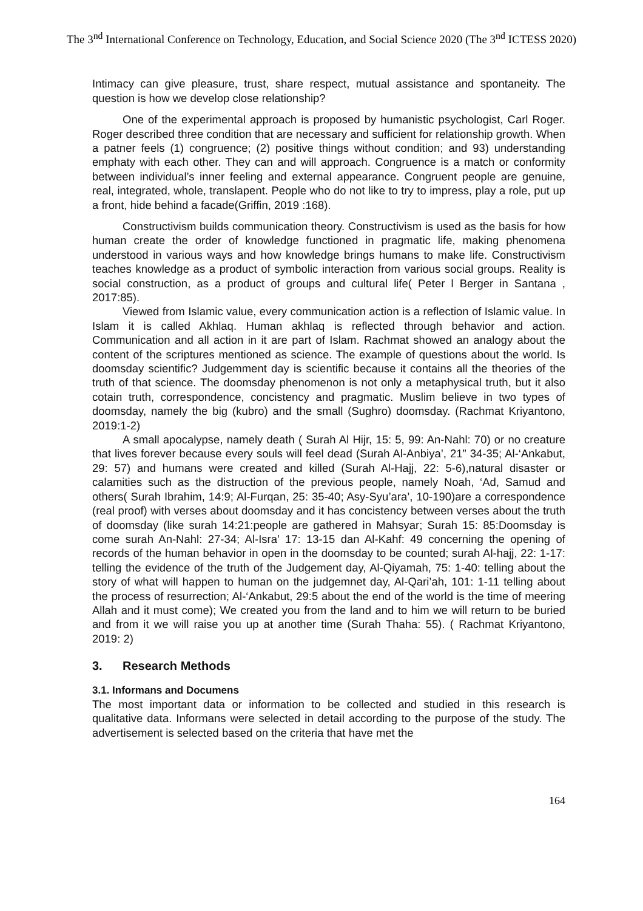The 3<sup>nd</sup> International Conference on Technology, Education, and Social Science 2020 (The 3<sup>nd</sup> ICTESS 2020)
Intimacy can give pleasure, trust, share respect, mutual assistance and spontaneity. The question is how we develop close relationship?
One of the experimental approach is proposed by humanistic psychologist, Carl Roger. Roger described three condition that are necessary and sufficient for relationship growth. When a patner feels (1) congruence; (2) positive things without condition; and 93) understanding emphaty with each other. They can and will approach. Congruence is a match or conformity between individual’s inner feeling and external appearance. Congruent people are genuine, real, integrated, whole, translapent. People who do not like to try to impress, play a role, put up a front, hide behind a facade(Griffin, 2019 :168).
Constructivism builds communication theory. Constructivism is used as the basis for how human create the order of knowledge functioned in pragmatic life, making phenomena understood in various ways and how knowledge brings humans to make life. Constructivism teaches knowledge as a product of symbolic interaction from various social groups. Reality is social construction, as a product of groups and cultural life( Peter l Berger in Santana , 2017:85).
Viewed from Islamic value, every communication action is a reflection of Islamic value. In Islam it is called Akhlaq. Human akhlaq is reflected through behavior and action. Communication and all action in it are part of Islam. Rachmat showed an analogy about the content of the scriptures mentioned as science. The example of questions about the world. Is doomsday scientific? Judgemment day is scientific because it contains all the theories of the truth of that science. The doomsday phenomenon is not only a metaphysical truth, but it also cotain truth, correspondence, concistency and pragmatic. Muslim believe in two types of doomsday, namely the big (kubro) and the small (Sughro) doomsday. (Rachmat Kriyantono, 2019:1-2)
A small apocalypse, namely death ( Surah Al Hijr, 15: 5, 99: An-Nahl: 70) or no creature that lives forever because every souls will feel dead (Surah Al-Anbiya’, 21” 34-35; Al-‘Ankabut, 29: 57) and humans were created and killed (Surah Al-Hajj, 22: 5-6),natural disaster or calamities such as the distruction of the previous people, namely Noah, ‘Ad, Samud and others( Surah Ibrahim, 14:9; Al-Furqan, 25: 35-40; Asy-Syu’ara’, 10-190)are a correspondence (real proof) with verses about doomsday and it has concistency between verses about the truth of doomsday (like surah 14:21:people are gathered in Mahsyar; Surah 15: 85:Doomsday is come surah An-Nahl: 27-34; Al-Isra’ 17: 13-15 dan Al-Kahf: 49 concerning the opening of records of the human behavior in open in the doomsday to be counted; surah Al-hajj, 22: 1-17: telling the evidence of the truth of the Judgement day, Al-Qiyamah, 75: 1-40: telling about the story of what will happen to human on the judgemnet day, Al-Qari’ah, 101: 1-11 telling about the process of resurrection; Al-‘Ankabut, 29:5 about the end of the world is the time of meering Allah and it must come); We created you from the land and to him we will return to be buried and from it we will raise you up at another time (Surah Thaha: 55). ( Rachmat Kriyantono, 2019: 2)
3. Research Methods
3.1. Informans and Documens
The most important data or information to be collected and studied in this research is qualitative data. Informans were selected in detail according to the purpose of the study. The advertisement is selected based on the criteria that have met the
164